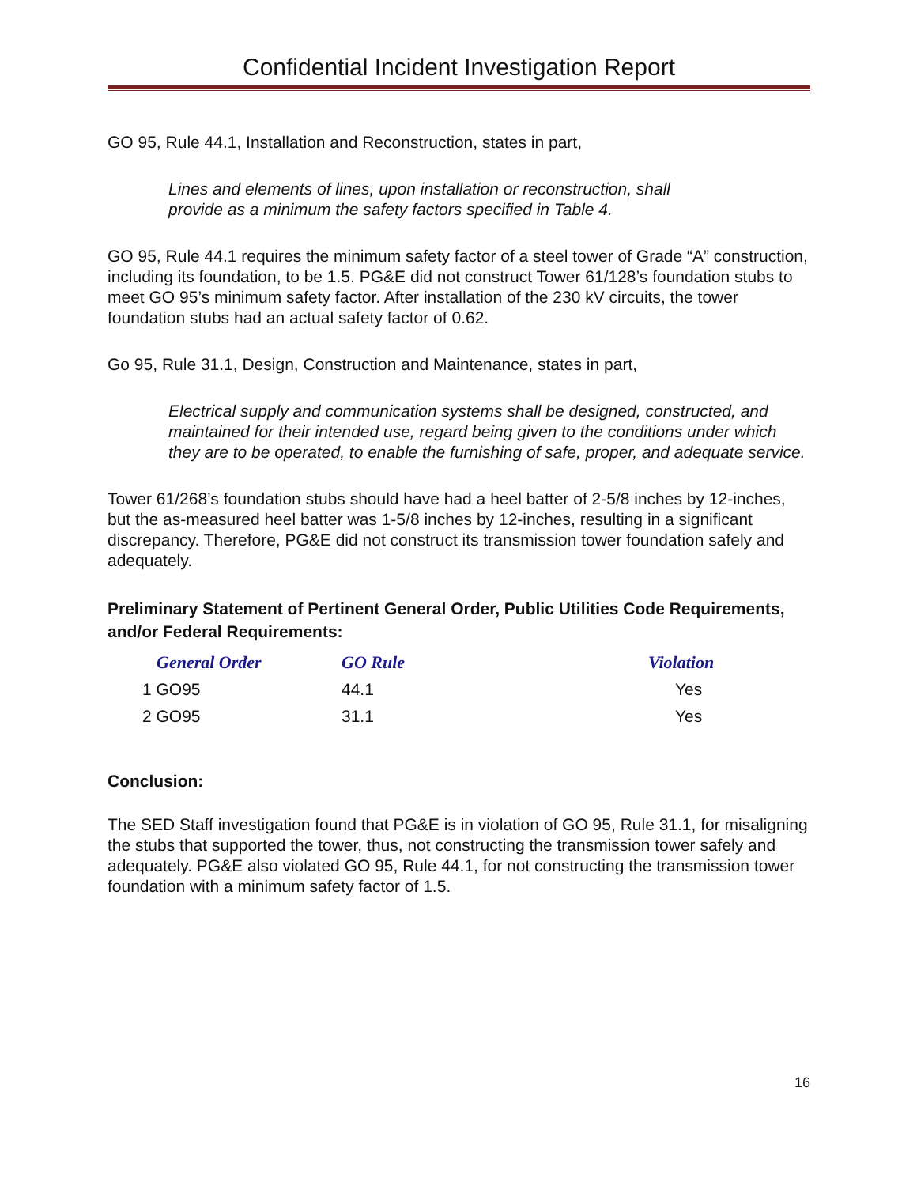Confidential Incident Investigation Report
GO 95, Rule 44.1, Installation and Reconstruction, states in part,
Lines and elements of lines, upon installation or reconstruction, shall
provide as a minimum the safety factors specified in Table 4.
GO 95, Rule 44.1 requires the minimum safety factor of a steel tower of Grade “A” construction, including its foundation, to be 1.5. PG&E did not construct Tower 61/128’s foundation stubs to meet GO 95’s minimum safety factor. After installation of the 230 kV circuits, the tower foundation stubs had an actual safety factor of 0.62.
Go 95, Rule 31.1, Design, Construction and Maintenance, states in part,
Electrical supply and communication systems shall be designed, constructed, and maintained for their intended use, regard being given to the conditions under which they are to be operated, to enable the furnishing of safe, proper, and adequate service.
Tower 61/268’s foundation stubs should have had a heel batter of 2-5/8 inches by 12-inches, but the as-measured heel batter was 1-5/8 inches by 12-inches, resulting in a significant discrepancy. Therefore, PG&E did not construct its transmission tower foundation safely and adequately.
Preliminary Statement of Pertinent General Order, Public Utilities Code Requirements, and/or Federal Requirements:
| General Order | GO Rule | Violation |
| --- | --- | --- |
| 1 GO95 | 44.1 | Yes |
| 2 GO95 | 31.1 | Yes |
Conclusion:
The SED Staff investigation found that PG&E is in violation of GO 95, Rule 31.1, for misaligning the stubs that supported the tower, thus, not constructing the transmission tower safely and adequately. PG&E also violated GO 95, Rule 44.1, for not constructing the transmission tower foundation with a minimum safety factor of 1.5.
16